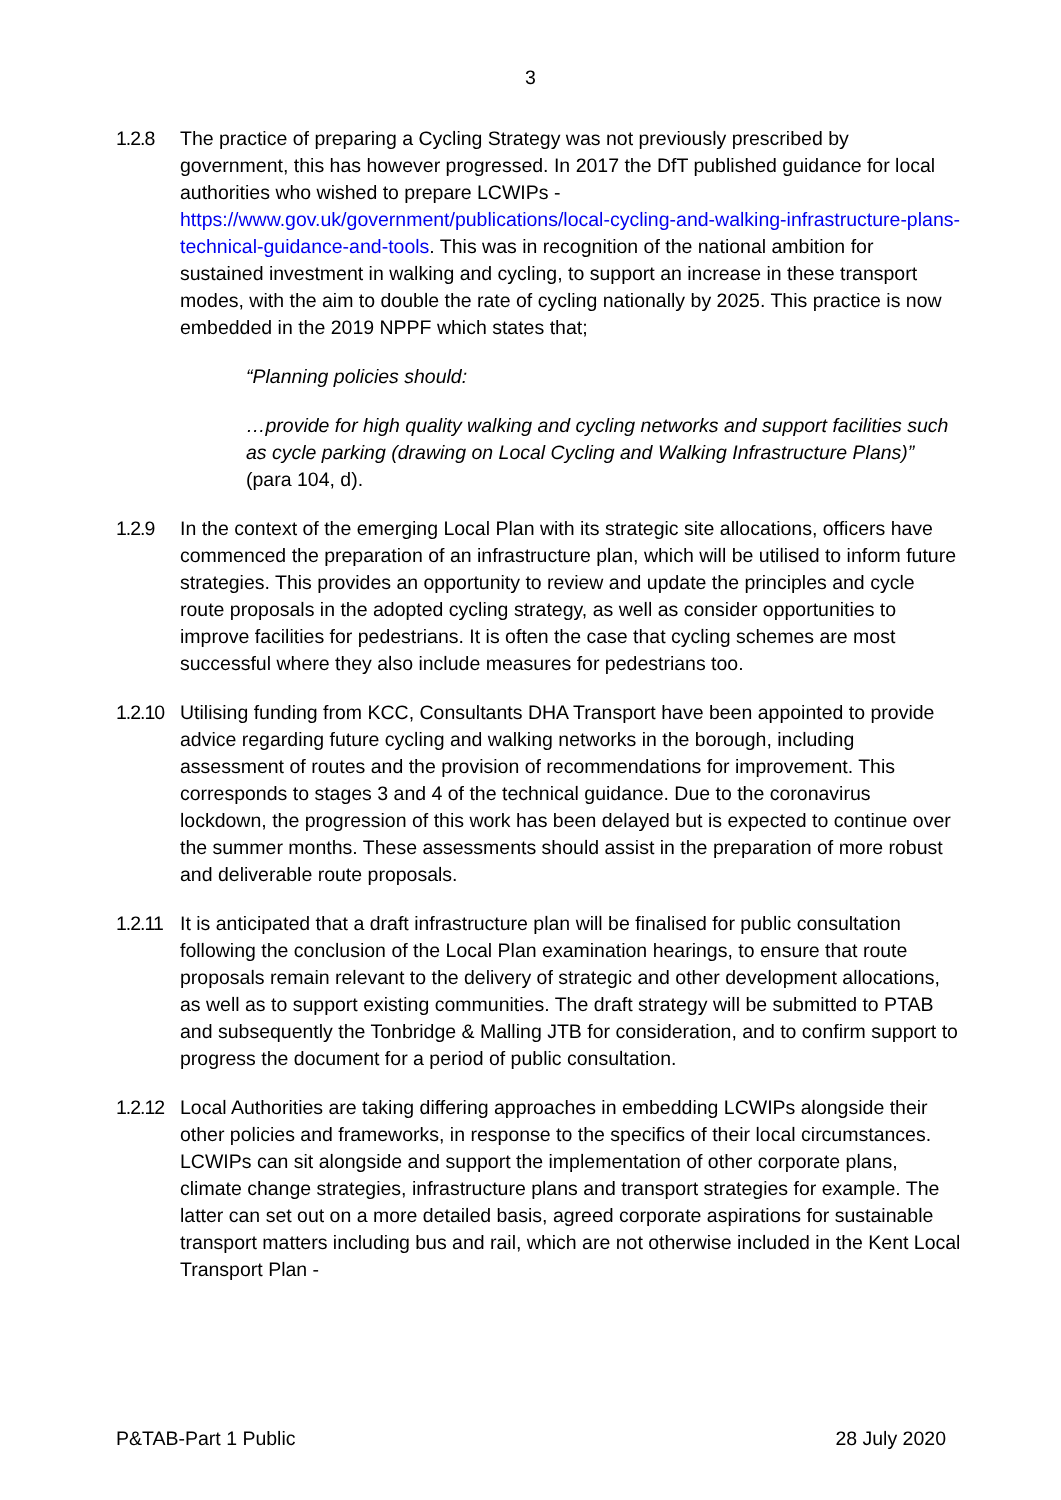3
1.2.8 The practice of preparing a Cycling Strategy was not previously prescribed by government, this has however progressed. In 2017 the DfT published guidance for local authorities who wished to prepare LCWIPs - https://www.gov.uk/government/publications/local-cycling-and-walking-infrastructure-plans-technical-guidance-and-tools. This was in recognition of the national ambition for sustained investment in walking and cycling, to support an increase in these transport modes, with the aim to double the rate of cycling nationally by 2025. This practice is now embedded in the 2019 NPPF which states that;
“Planning policies should:
…provide for high quality walking and cycling networks and support facilities such as cycle parking (drawing on Local Cycling and Walking Infrastructure Plans)” (para 104, d).
1.2.9 In the context of the emerging Local Plan with its strategic site allocations, officers have commenced the preparation of an infrastructure plan, which will be utilised to inform future strategies. This provides an opportunity to review and update the principles and cycle route proposals in the adopted cycling strategy, as well as consider opportunities to improve facilities for pedestrians. It is often the case that cycling schemes are most successful where they also include measures for pedestrians too.
1.2.10
Utilising funding from KCC, Consultants DHA Transport have been appointed to provide advice regarding future cycling and walking networks in the borough, including assessment of routes and the provision of recommendations for improvement. This corresponds to stages 3 and 4 of the technical guidance. Due to the coronavirus lockdown, the progression of this work has been delayed but is expected to continue over the summer months. These assessments should assist in the preparation of more robust and deliverable route proposals.
1.2.11
It is anticipated that a draft infrastructure plan will be finalised for public consultation following the conclusion of the Local Plan examination hearings, to ensure that route proposals remain relevant to the delivery of strategic and other development allocations, as well as to support existing communities. The draft strategy will be submitted to PTAB and subsequently the Tonbridge & Malling JTB for consideration, and to confirm support to progress the document for a period of public consultation.
1.2.12
Local Authorities are taking differing approaches in embedding LCWIPs alongside their other policies and frameworks, in response to the specifics of their local circumstances. LCWIPs can sit alongside and support the implementation of other corporate plans, climate change strategies, infrastructure plans and transport strategies for example. The latter can set out on a more detailed basis, agreed corporate aspirations for sustainable transport matters including bus and rail, which are not otherwise included in the Kent Local Transport Plan -
P&TAB-Part 1 Public 28 July 2020